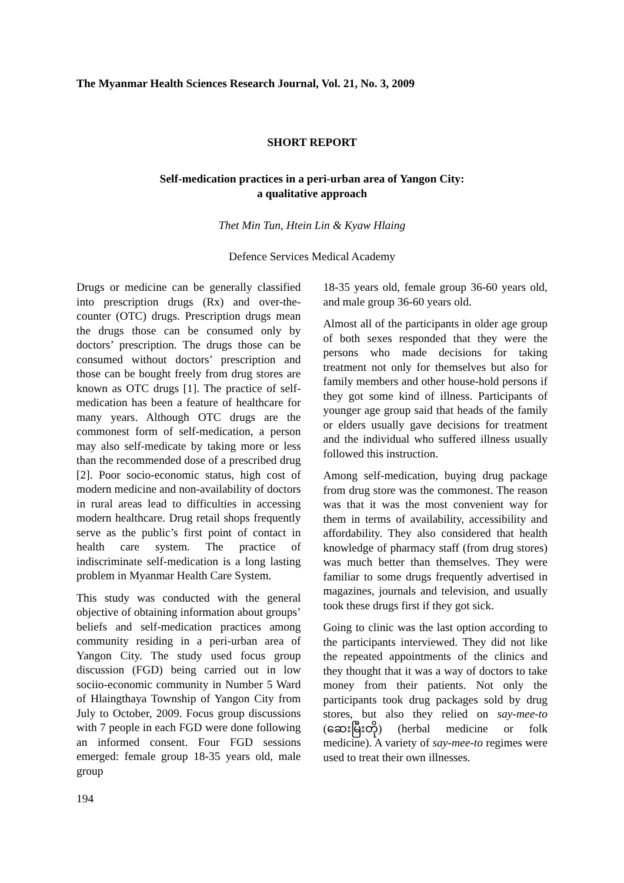The Myanmar Health Sciences Research Journal, Vol. 21, No. 3, 2009
SHORT REPORT
Self-medication practices in a peri-urban area of Yangon City:
a qualitative approach
Thet Min Tun, Htein Lin & Kyaw Hlaing
Defence Services Medical Academy
Drugs or medicine can be generally classified into prescription drugs (Rx) and over-the-counter (OTC) drugs. Prescription drugs mean the drugs those can be consumed only by doctors’ prescription. The drugs those can be consumed without doctors’ prescription and those can be bought freely from drug stores are known as OTC drugs [1]. The practice of self-medication has been a feature of healthcare for many years. Although OTC drugs are the commonest form of self-medication, a person may also self-medicate by taking more or less than the recommended dose of a prescribed drug [2]. Poor socio-economic status, high cost of modern medicine and non-availability of doctors in rural areas lead to difficulties in accessing modern healthcare. Drug retail shops frequently serve as the public’s first point of contact in health care system. The practice of indiscriminate self-medication is a long lasting problem in Myanmar Health Care System.
This study was conducted with the general objective of obtaining information about groups’ beliefs and self-medication practices among community residing in a peri-urban area of Yangon City. The study used focus group discussion (FGD) being carried out in low sociio-economic community in Number 5 Ward of Hlaingthaya Township of Yangon City from July to October, 2009. Focus group discussions with 7 people in each FGD were done following an informed consent. Four FGD sessions emerged: female group 18-35 years old, male group
18-35 years old, female group 36-60 years old, and male group 36-60 years old.
Almost all of the participants in older age group of both sexes responded that they were the persons who made decisions for taking treatment not only for themselves but also for family members and other house-hold persons if they got some kind of illness. Participants of younger age group said that heads of the family or elders usually gave decisions for treatment and the individual who suffered illness usually followed this instruction.
Among self-medication, buying drug package from drug store was the commonest. The reason was that it was the most convenient way for them in terms of availability, accessibility and affordability. They also considered that health knowledge of pharmacy staff (from drug stores) was much better than themselves. They were familiar to some drugs frequently advertised in magazines, journals and television, and usually took these drugs first if they got sick.
Going to clinic was the last option according to the participants interviewed. They did not like the repeated appointments of the clinics and they thought that it was a way of doctors to take money from their patients. Not only the participants took drug packages sold by drug stores, but also they relied on say-mee-to (ဆေးမြီးတို) (herbal medicine or folk medicine). A variety of say-mee-to regimes were used to treat their own illnesses.
194